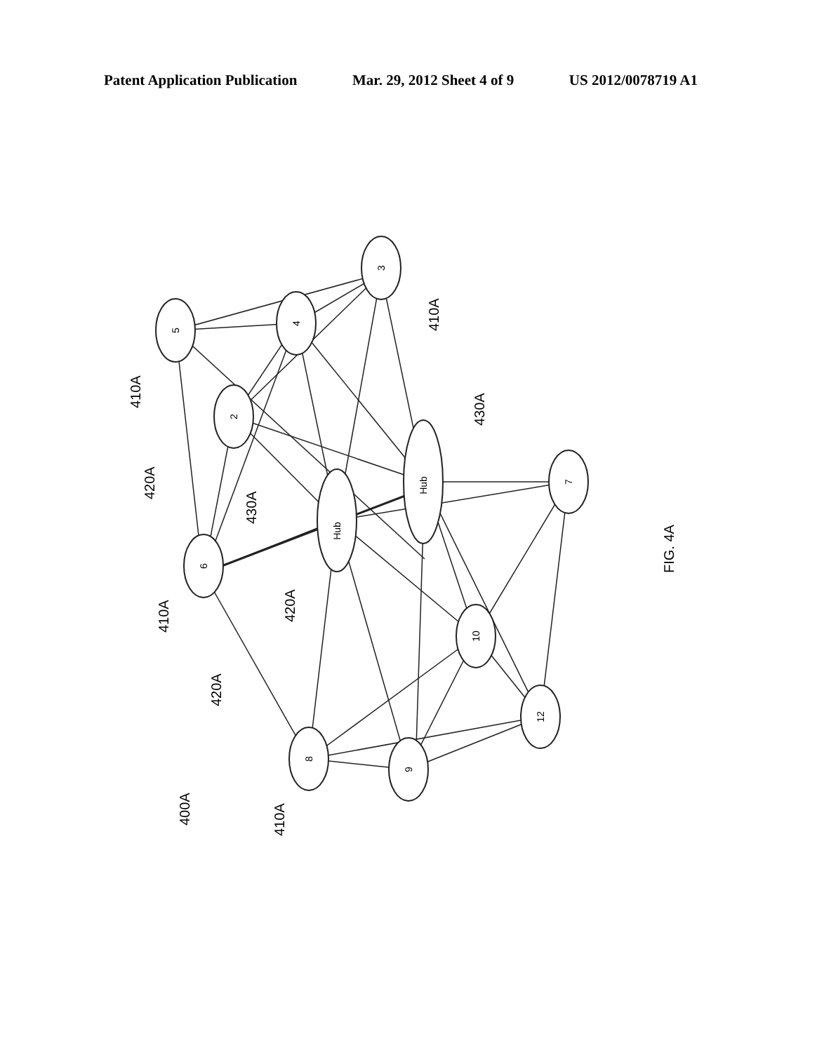Patent Application Publication Mar. 29, 2012 Sheet 4 of 9 US 2012/0078719 A1
5
4
3
2
6
Hub
Hub
7
10
8
9
12
410A
410A
420A
430A
430A
410A
420A
420A
400A
410A
FIG. 4A